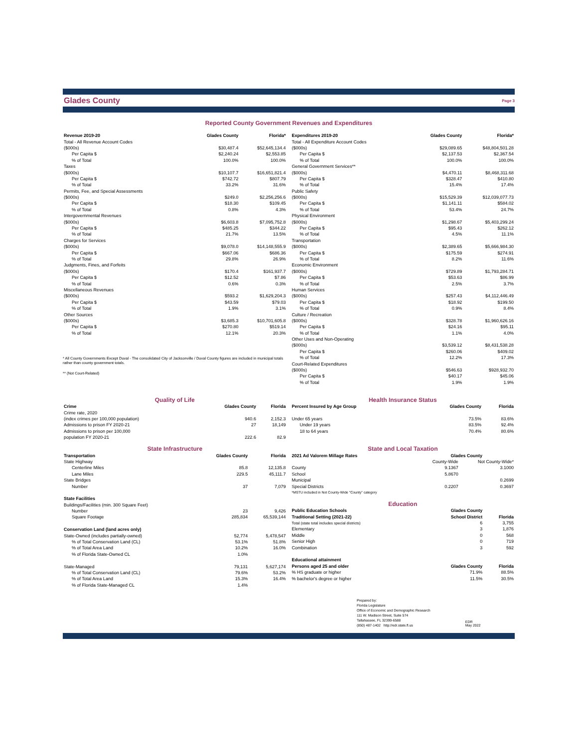Glades County
Page 3
Reported County Government Revenues and Expenditures
| Revenue 2019-20 | Glades County | Florida* |
| --- | --- | --- |
| Total - All Revenue Account Codes | | |
| ($000s) | $30,487.4 | $52,645,134.4 |
| Per Capita $ | $2,240.24 | $2,553.85 |
| % of Total | 100.0% | 100.0% |
| Taxes | | |
| ($000s) | $10,107.7 | $16,651,821.4 |
| Per Capita $ | $742.72 | $807.79 |
| % of Total | 33.2% | 31.6% |
| Permits, Fee, and Special Assessments | | |
| ($000s) | $249.0 | $2,256,256.6 |
| Per Capita $ | $18.30 | $109.45 |
| % of Total | 0.8% | 4.3% |
| Intergovernmental Revenues | | |
| ($000s) | $6,603.8 | $7,095,752.8 |
| Per Capita $ | $485.25 | $344.22 |
| % of Total | 21.7% | 13.5% |
| Charges for Services | | |
| ($000s) | $9,078.0 | $14,148,555.9 |
| Per Capita $ | $667.06 | $686.36 |
| % of Total | 29.8% | 26.9% |
| Judgments, Fines, and Forfeits | | |
| ($000s) | $170.4 | $161,937.7 |
| Per Capita $ | $12.52 | $7.86 |
| % of Total | 0.6% | 0.3% |
| Miscellaneous Revenues | | |
| ($000s) | $593.2 | $1,629,204.3 |
| Per Capita $ | $43.59 | $79.03 |
| % of Total | 1.9% | 3.1% |
| Other Sources | | |
| ($000s) | $3,685.3 | $10,701,605.8 |
| Per Capita $ | $270.80 | $519.14 |
| % of Total | 12.1% | 20.3% |
* All County Governments Except Duval - The consolidated City of Jacksonville / Duval County figures are included in municipal totals rather than county government totals.
** (Not Court-Related)
| Expenditures 2019-20 | Glades County | Florida* |
| --- | --- | --- |
| Total - All Expenditure Account Codes | | |
| ($000s) | $29,089.65 | $48,804,501.28 |
| Per Capita $ | $2,137.53 | $2,367.54 |
| % of Total | 100.0% | 100.0% |
| General Government Services** | | |
| ($000s) | $4,470.11 | $8,468,311.68 |
| Per Capita $ | $328.47 | $410.80 |
| % of Total | 15.4% | 17.4% |
| Public Safety | | |
| ($000s) | $15,529.39 | $12,039,077.73 |
| Per Capita $ | $1,141.11 | $584.02 |
| % of Total | 53.4% | 24.7% |
| Physical Environment | | |
| ($000s) | $1,298.67 | $5,403,299.24 |
| Per Capita $ | $95.43 | $262.12 |
| % of Total | 4.5% | 11.1% |
| Transportation | | |
| ($000s) | $2,389.65 | $5,666,984.30 |
| Per Capita $ | $175.59 | $274.91 |
| % of Total | 8.2% | 11.6% |
| Economic Environment | | |
| ($000s) | $729.89 | $1,793,284.71 |
| Per Capita $ | $53.63 | $86.99 |
| % of Total | 2.5% | 3.7% |
| Human Services | | |
| ($000s) | $257.43 | $4,112,446.49 |
| Per Capita $ | $18.92 | $199.50 |
| % of Total | 0.9% | 8.4% |
| Culture / Recreation | | |
| ($000s) | $328.78 | $1,960,626.16 |
| Per Capita $ | $24.16 | $95.11 |
| % of Total | 1.1% | 4.0% |
| Other Uses and Non-Operating | | |
| ($000s) | $3,539.12 | $8,431,538.28 |
| Per Capita $ | $260.06 | $409.02 |
| % of Total | 12.2% | 17.3% |
| Court-Related Expenditures | | |
| ($000s) | $546.63 | $928,932.70 |
| Per Capita $ | $40.17 | $45.06 |
| % of Total | 1.9% | 1.9% |
Quality of Life
| Crime | Glades County | Florida |
| --- | --- | --- |
| Crime rate, 2020 | | |
| (index crimes per 100,000 population) | 940.6 | 2,152.3 |
| Admissions to prison FY 2020-21 | 27 | 18,149 |
| Admissions to prison per 100,000 | | |
| population FY 2020-21 | 222.6 | 82.9 |
State Infrastructure
| Transportation | Glades County | Florida |
| --- | --- | --- |
| State Highway | | |
| Centerline Miles | 85.8 | 12,135.8 |
| Lane Miles | 229.5 | 45,111.7 |
| State Bridges | | |
| Number | 37 | 7,079 |
| State Facilities | | |
| Buildings/Facilities (min. 300 Square Feet) | | |
| Number | 23 | 9,426 |
| Square Footage | 285,834 | 65,539,144 |
| Conservation Land (land acres only) | | |
| State-Owned (includes partially-owned) | 52,774 | 5,478,547 |
| % of Total Conservation Land (CL) | 53.1% | 51.8% |
| % of Total Area Land | 10.2% | 16.0% |
| % of Florida State-Owned CL | 1.0% | |
| State-Managed | 79,131 | 5,627,174 |
| % of Total Conservation Land (CL) | 79.6% | 53.2% |
| % of Total Area Land | 15.3% | 16.4% |
| % of Florida State-Managed CL | 1.4% | |
Health Insurance Status
| Percent Insured by Age Group | Glades County | Florida |
| --- | --- | --- |
| Under 65 years | 73.5% | 83.6% |
| Under 19 years | 83.5% | 92.4% |
| 18 to 64 years | 70.4% | 80.6% |
State and Local Taxation
| 2021 Ad Valorem Millage Rates | Glades County | |
| --- | --- | --- |
| | County-Wide | Not County-Wide* |
| County | 9.1367 | 3.1000 |
| School | 5.8670 | |
| Municipal | | 0.2699 |
| Special Districts | 0.2207 | 0.3697 |
| *MSTU included in Not County-Wide "County" category | | |
Education
| Public Education Schools | Glades County | |
| --- | --- | --- |
| Traditional Setting (2021-22) | School District | Florida |
| Total (state total includes special districts) | 6 | 3,755 |
| Elementary | 3 | 1,876 |
| Middle | 0 | 568 |
| Senior High | 0 | 719 |
| Combination | 3 | 592 |
| Educational attainment | | |
| Persons aged 25 and older | Glades County | Florida |
| % HS graduate or higher | 71.9% | 88.5% |
| % bachelor's degree or higher | 11.5% | 30.5% |
Prepared by:
Florida Legislature
Office of Economic and Demographic Research
111 W. Madison Street, Suite 574
Tallahassee, FL 32399-6588
(850) 487-1402 http://edr.state.fl.us
EDR
May 2022